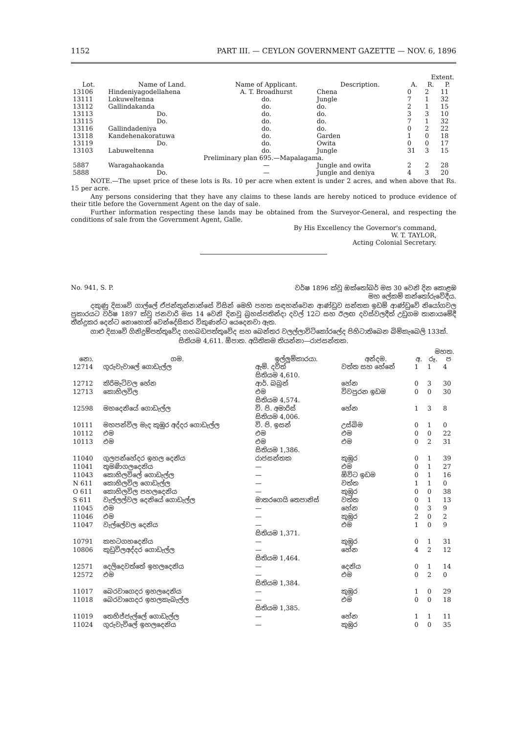1152 PART III. — CEYLON GOVERNMENT GAZETTE — NOV. 6, 1896
| | | | | Extent. | | |
| --- | --- | --- | --- | --- | --- | --- |
| Lot. | Name of Land. | Name of Applicant. | Description. | A. | R. | P. |
| 13106 | Hindeniyagodellahena | A. T. Broadhurst | Chena | 0 | 2 | 11 |
| 13111 | Lokuweltenna | do. | Jungle | 7 | 1 | 32 |
| 13112 | Gallindakanda | do. | do. | 2 | 1 | 15 |
| 13113 | Do. | do. | do. | 3 | 3 | 10 |
| 13115 | Do. | do. | do. | 7 | 1 | 32 |
| 13116 | Gallindadeniya | do. | do. | 0 | 2 | 22 |
| 13118 | Kandehenakoratuwa | do. | Garden | 1 | 0 | 18 |
| 13119 | Do. | do. | Owita | 0 | 0 | 17 |
| 13103 | Labuweltenna | do. | Jungle | 31 | 3 | 15 |
| Preliminary plan 695.—Mapalagama. | | | | | | |
| 5887 | Waragahaokanda | — | Jungle and owita | 2 | 2 | 28 |
| 5888 | Do. | — | Jungle and deniya | 4 | 3 | 20 |
NOTE.—The upset price of these lots is Rs. 10 per acre when extent is under 2 acres, and when above that Rs. 15 per acre.
Any persons considering that they have any claims to these lands are hereby noticed to produce evidence of their title before the Government Agent on the day of sale.
Further information respecting these lands may be obtained from the Surveyor-General, and respecting the conditions of sale from the Government Agent, Galle.
By His Excellency the Governor's command,
W. T. TAYLOR,
Acting Colonial Secretary.
No. 941, S. P. වර්ෂ 1896 ක්වූ ඔක්තෝබර් මස 30 වෙනි දින කොළඹ
මහ ලේකම් කන්තෝරුවේදීය.
දකුණු දිසාවේ ගාල්ලේ ඒජන්තුන්නාන්සේ විසින් මෙහි පහත සඳහන්වෙන ආණ්ඩුව සන්තක ඉඩම් ආණ්ඩුවේ නියෝගවල ප්‍රකාරයට වර්ෂ 1897 ක්වූ ජනවාරි මස 14 වෙනි දිනවූ බ්‍රහස්පතින්දා දවල් 12ට සහ ඊලඟ දවස්වලදීත් උඩුගම තානායමේදී තීන්දුකර දෙන්ට නොහොත් වෙන්දේසිකර විකුණන්ට යෙදෙනවා ඇත.
ගාළු දිසාවේ ගිනිදුම්පත්තුවේද ගහබඩපත්තුවේද සහ බෙන්තර වලල්ලාවිටිකෝරලේද පිහිටාතිබෙන බිම්කැබෙලි 133ක්.
සිතියම 4,611. ඕපාත. අයිතිකම තියන්නා—රාජසන්තක.
| | | | | මහත. | | |
| --- | --- | --- | --- | --- | --- | --- |
| නො. | ගම. | ඉල්ලුම්කාරයා. | අන්දම. | අ. | රූ. | ප |
| 12714 | ගුරුවැවාලේ ගොඩැල්ල | ඇම්. දවිත් | වත්ත සහ හේනේ | 1 | 1 | 4 |
| | | සිතියම 4,610. | | | | |
| 12712 | කිරිමැටිවල හේන | ආර්. බබුන් | හේන | 0 | 3 | 30 |
| 12713 | කොහිලවිල | එම | විවපුරන ඉඩම | 0 | 0 | 30 |
| | | සිතියම 4,574. | | | | |
| 12598 | මහදෙනියේ ගොඩැල්ල | වි. පි. අමාරිස් | හේන | 1 | 3 | 8 |
| | | සිතියම 4,006. | | | | |
| 10111 | මහපන්විල මැද කුඹුර අද්දර ගොඩැල්ල | වි. පි. ඉසන් | උස්බිම | 0 | 1 | 0 |
| 10112 | එම | එම | එම | 0 | 0 | 22 |
| 10113 | එම | එම | එම | 0 | 2 | 31 |
| | | සිතියම 1,386. | | | | |
| 11040 | ගුලපන්හේදර ඉහල දෙනිය | රාජසන්තක | කුඹුර | 0 | 1 | 39 |
| 11041 | තුමණිගලදෙනිය | — | එම | 0 | 1 | 27 |
| 11043 | කොහිලවිලේ ගොඩැල්ල | — | ඕවිට ඉඩම | 0 | 1 | 16 |
| N 611 | කොහිලවිල ගොඩැල්ල | — | වත්ත | 1 | 1 | 0 |
| O 611 | කොහිලවිල පහලදෙනිය | — | කුඹුර | 0 | 0 | 38 |
| S 611 | වැල්ලල්වල දෙනියේ ගොඩැල්ල | මාතරගෙයි තෙපානිස් | වත්ත | 0 | 1 | 13 |
| 11045 | එම | — | හේන | 0 | 3 | 9 |
| 11046 | එම | — | කුඹුර | 2 | 0 | 2 |
| 11047 | වැල්ලේවල දෙනිය | — | එම | 1 | 0 | 9 |
| | | සිතියම 1,371. | | | | |
| 10791 | කහටගහදෙනිය | — | කුඹුර | 0 | 1 | 31 |
| 10806 | කුඩුවිලඅද්දර ගොඩැල්ල | — | හේන | 4 | 2 | 12 |
| | | සිතියම 1,464. | | | | |
| 12571 | දෙලිදෙවත්තේ ඉහලදෙනිය | — | දෙනිය | 0 | 1 | 14 |
| 12572 | එම | — | එම | 0 | 2 | 0 |
| | | සිතියම 1,384. | | | | |
| 11017 | බෙරවාගෙදර ඉහලදෙනිය | — | කුඹුර | 1 | 0 | 29 |
| 11018 | බෙරවාගෙදර ඉහලකැබැල්ල | — | එම | 0 | 0 | 18 |
| | | සිතියම 1,385. | | | | |
| 11019 | තෙහිජ්ජැල්ලේ ගොඩැල්ල | — | හේන | 1 | 1 | 11 |
| 11024 | ගුරුවැවිලේ ඉහලදෙනිය | — | කුඹුර | 0 | 0 | 35 |